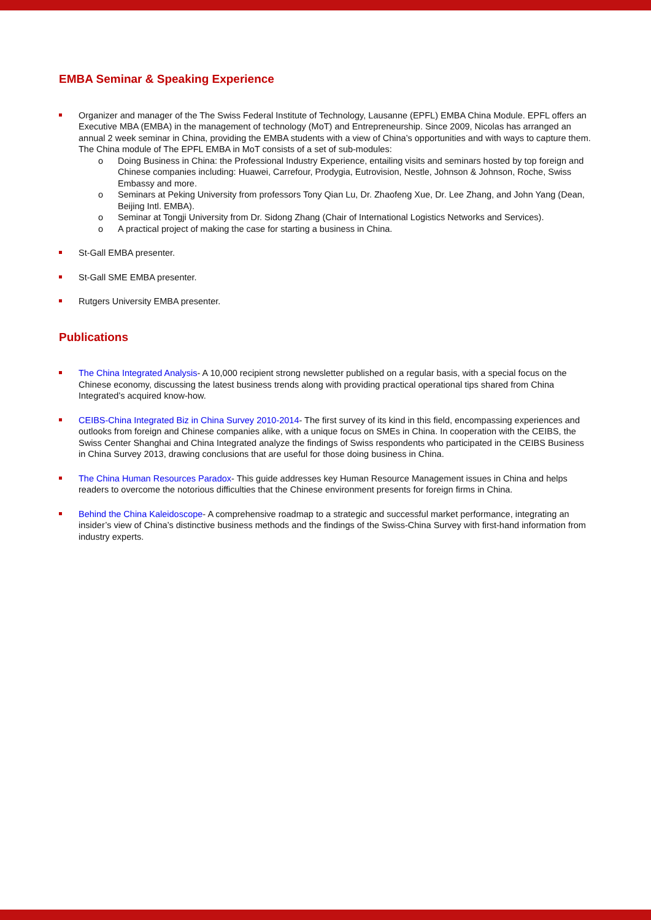EMBA Seminar & Speaking Experience
Organizer and manager of the The Swiss Federal Institute of Technology, Lausanne (EPFL) EMBA China Module. EPFL offers an Executive MBA (EMBA) in the management of technology (MoT) and Entrepreneurship. Since 2009, Nicolas has arranged an annual 2 week seminar in China, providing the EMBA students with a view of China’s opportunities and with ways to capture them. The China module of The EPFL EMBA in MoT consists of a set of sub-modules:
o Doing Business in China: the Professional Industry Experience, entailing visits and seminars hosted by top foreign and Chinese companies including: Huawei, Carrefour, Prodygia, Eutrovision, Nestle, Johnson & Johnson, Roche, Swiss Embassy and more.
o Seminars at Peking University from professors Tony Qian Lu, Dr. Zhaofeng Xue, Dr. Lee Zhang, and John Yang (Dean, Beijing Intl. EMBA).
o Seminar at Tongji University from Dr. Sidong Zhang (Chair of International Logistics Networks and Services).
o A practical project of making the case for starting a business in China.
St-Gall EMBA presenter.
St-Gall SME EMBA presenter.
Rutgers University EMBA presenter.
Publications
The China Integrated Analysis- A 10,000 recipient strong newsletter published on a regular basis, with a special focus on the Chinese economy, discussing the latest business trends along with providing practical operational tips shared from China Integrated’s acquired know-how.
CEIBS-China Integrated Biz in China Survey 2010-2014- The first survey of its kind in this field, encompassing experiences and outlooks from foreign and Chinese companies alike, with a unique focus on SMEs in China. In cooperation with the CEIBS, the Swiss Center Shanghai and China Integrated analyze the findings of Swiss respondents who participated in the CEIBS Business in China Survey 2013, drawing conclusions that are useful for those doing business in China.
The China Human Resources Paradox- This guide addresses key Human Resource Management issues in China and helps readers to overcome the notorious difficulties that the Chinese environment presents for foreign firms in China.
Behind the China Kaleidoscope- A comprehensive roadmap to a strategic and successful market performance, integrating an insider’s view of China’s distinctive business methods and the findings of the Swiss-China Survey with first-hand information from industry experts.